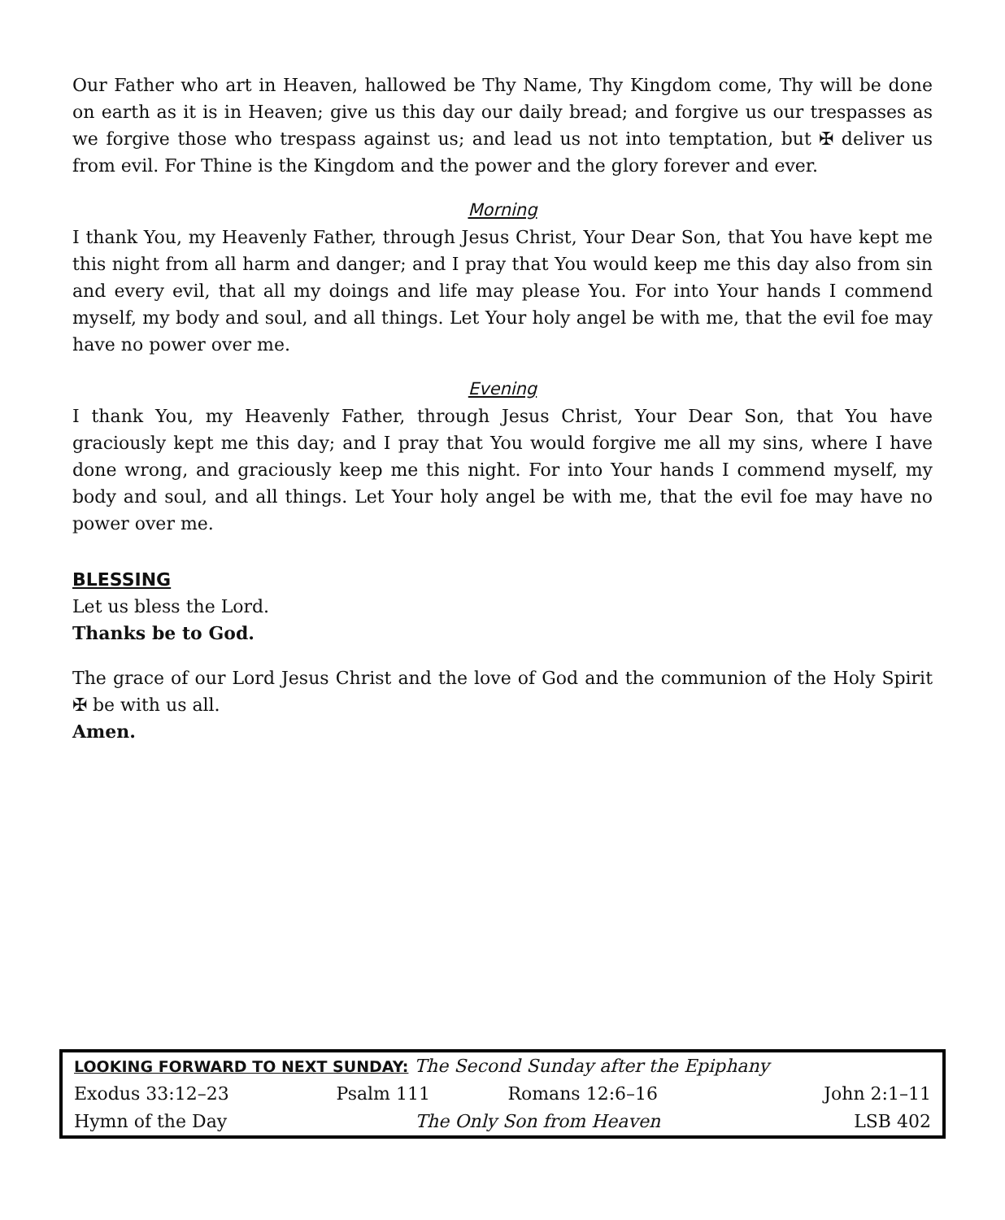Our Father who art in Heaven, hallowed be Thy Name, Thy Kingdom come, Thy will be done on earth as it is in Heaven; give us this day our daily bread; and forgive us our trespasses as we forgive those who trespass against us; and lead us not into temptation, but ✠ deliver us from evil. For Thine is the Kingdom and the power and the glory forever and ever.
Morning
I thank You, my Heavenly Father, through Jesus Christ, Your Dear Son, that You have kept me this night from all harm and danger; and I pray that You would keep me this day also from sin and every evil, that all my doings and life may please You. For into Your hands I commend myself, my body and soul, and all things. Let Your holy angel be with me, that the evil foe may have no power over me.
Evening
I thank You, my Heavenly Father, through Jesus Christ, Your Dear Son, that You have graciously kept me this day; and I pray that You would forgive me all my sins, where I have done wrong, and graciously keep me this night. For into Your hands I commend myself, my body and soul, and all things. Let Your holy angel be with me, that the evil foe may have no power over me.
BLESSING
Let us bless the Lord.
Thanks be to God.
The grace of our Lord Jesus Christ and the love of God and the communion of the Holy Spirit ✠ be with us all.
Amen.
| LOOKING FORWARD TO NEXT SUNDAY: The Second Sunday after the Epiphany | | | |
| Exodus 33:12–23 | Psalm 111 | Romans 12:6–16 | John 2:1–11 |
| Hymn of the Day | The Only Son from Heaven | | LSB 402 |